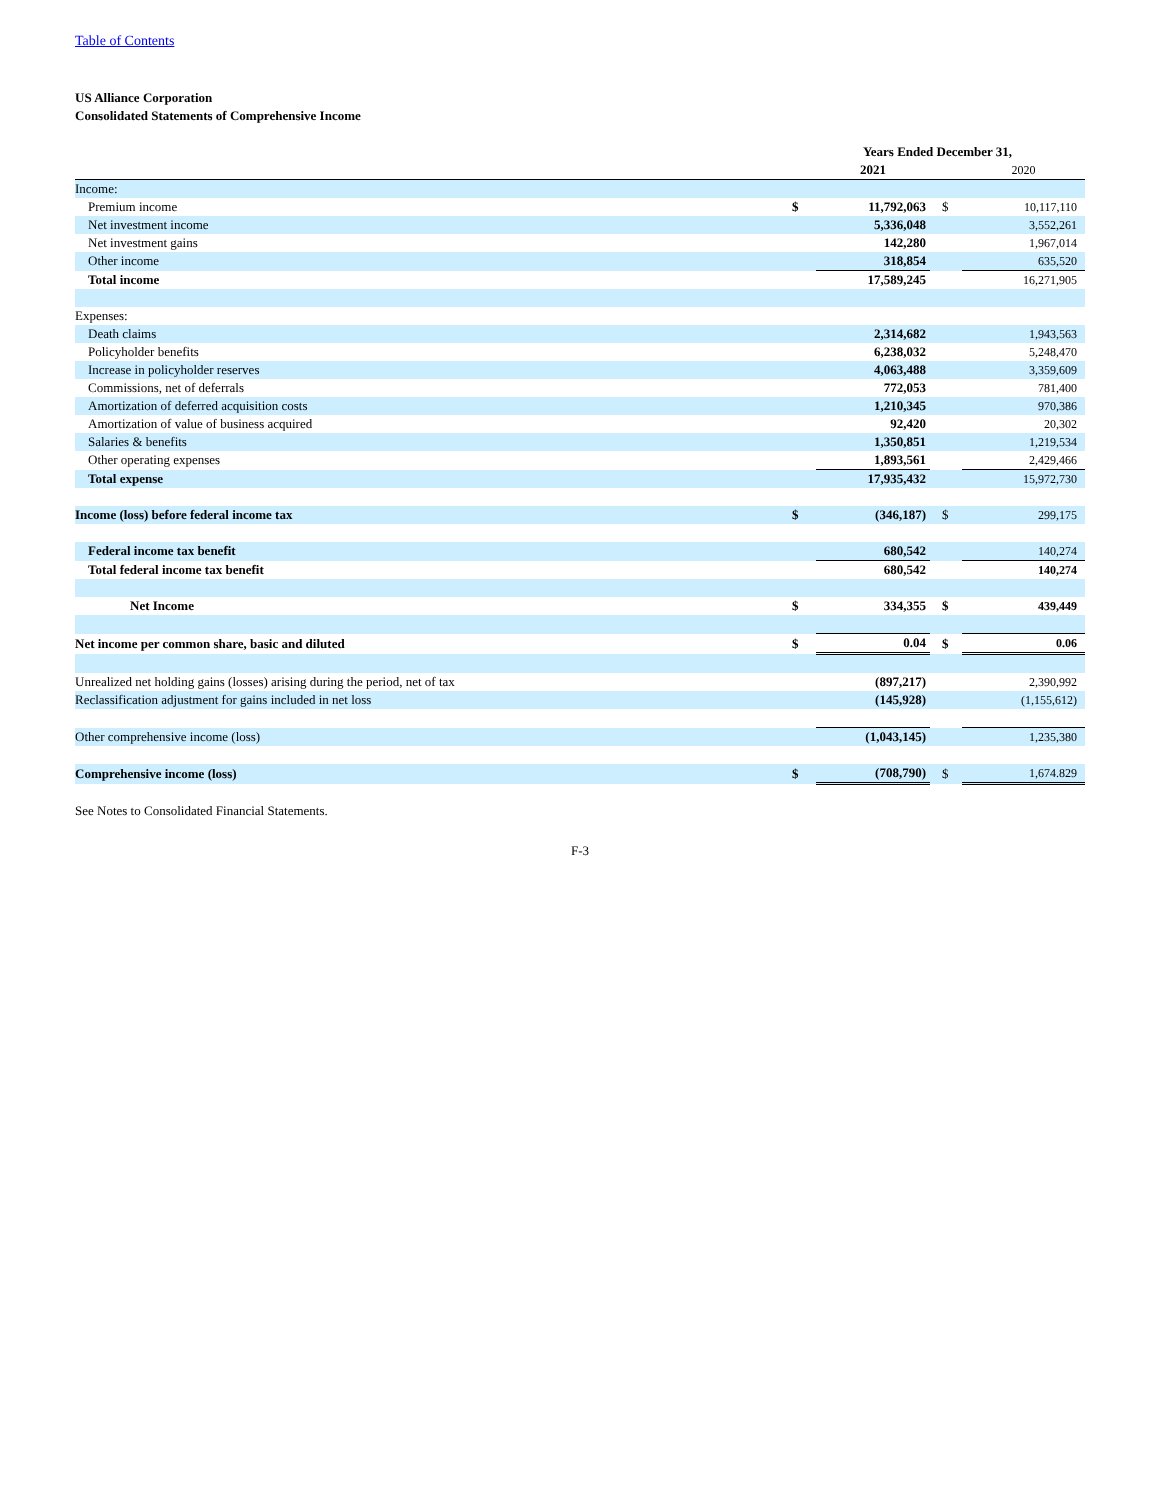Table of Contents
US Alliance Corporation
Consolidated Statements of Comprehensive Income
| | Years Ended December 31, | | | |
| | | 2021 | | 2020 |
| Income: | | | | |
| Premium income | $ | 11,792,063 | $ | 10,117,110 |
| Net investment income | | 5,336,048 | | 3,552,261 |
| Net investment gains | | 142,280 | | 1,967,014 |
| Other income | | 318,854 | | 635,520 |
| Total income | | 17,589,245 | | 16,271,905 |
| Expenses: | | | | |
| Death claims | | 2,314,682 | | 1,943,563 |
| Policyholder benefits | | 6,238,032 | | 5,248,470 |
| Increase in policyholder reserves | | 4,063,488 | | 3,359,609 |
| Commissions, net of deferrals | | 772,053 | | 781,400 |
| Amortization of deferred acquisition costs | | 1,210,345 | | 970,386 |
| Amortization of value of business acquired | | 92,420 | | 20,302 |
| Salaries & benefits | | 1,350,851 | | 1,219,534 |
| Other operating expenses | | 1,893,561 | | 2,429,466 |
| Total expense | | 17,935,432 | | 15,972,730 |
| Income (loss) before federal income tax | $ | (346,187) | $ | 299,175 |
| Federal income tax benefit | | 680,542 | | 140,274 |
| Total federal income tax benefit | | 680,542 | | 140,274 |
| Net Income | $ | 334,355 | $ | 439,449 |
| Net income per common share, basic and diluted | $ | 0.04 | $ | 0.06 |
| Unrealized net holding gains (losses) arising during the period, net of tax | | (897,217) | | 2,390,992 |
| Reclassification adjustment for gains included in net loss | | (145,928) | | (1,155,612) |
| Other comprehensive income (loss) | | (1,043,145) | | 1,235,380 |
| Comprehensive income (loss) | $ | (708,790) | $ | 1,674.829 |
See Notes to Consolidated Financial Statements.
F-3